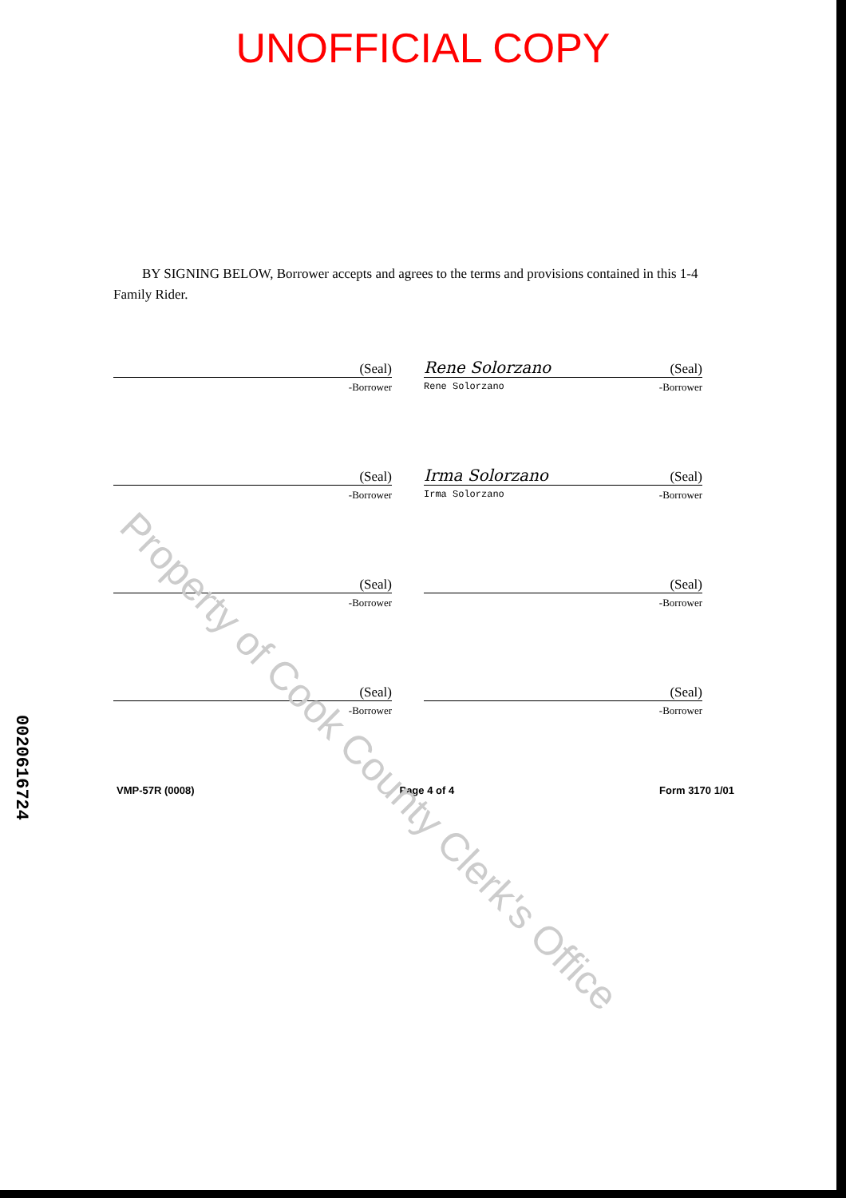UNOFFICIAL COPY
BY SIGNING BELOW, Borrower accepts and agrees to the terms and provisions contained in this 1-4 Family Rider.
(Seal)
-Borrower
Rene Solorzano (Seal)
Rene Solorzano -Borrower
(Seal)
-Borrower
Irma Solorzano (Seal)
Irma Solorzano -Borrower
(Seal)
-Borrower
(Seal)
-Borrower
(Seal)
-Borrower
(Seal)
-Borrower
VMP-57R (0008) Page 4 of 4 Form 3170 1/01
0020616724
Property of Cook County Clerk's Office